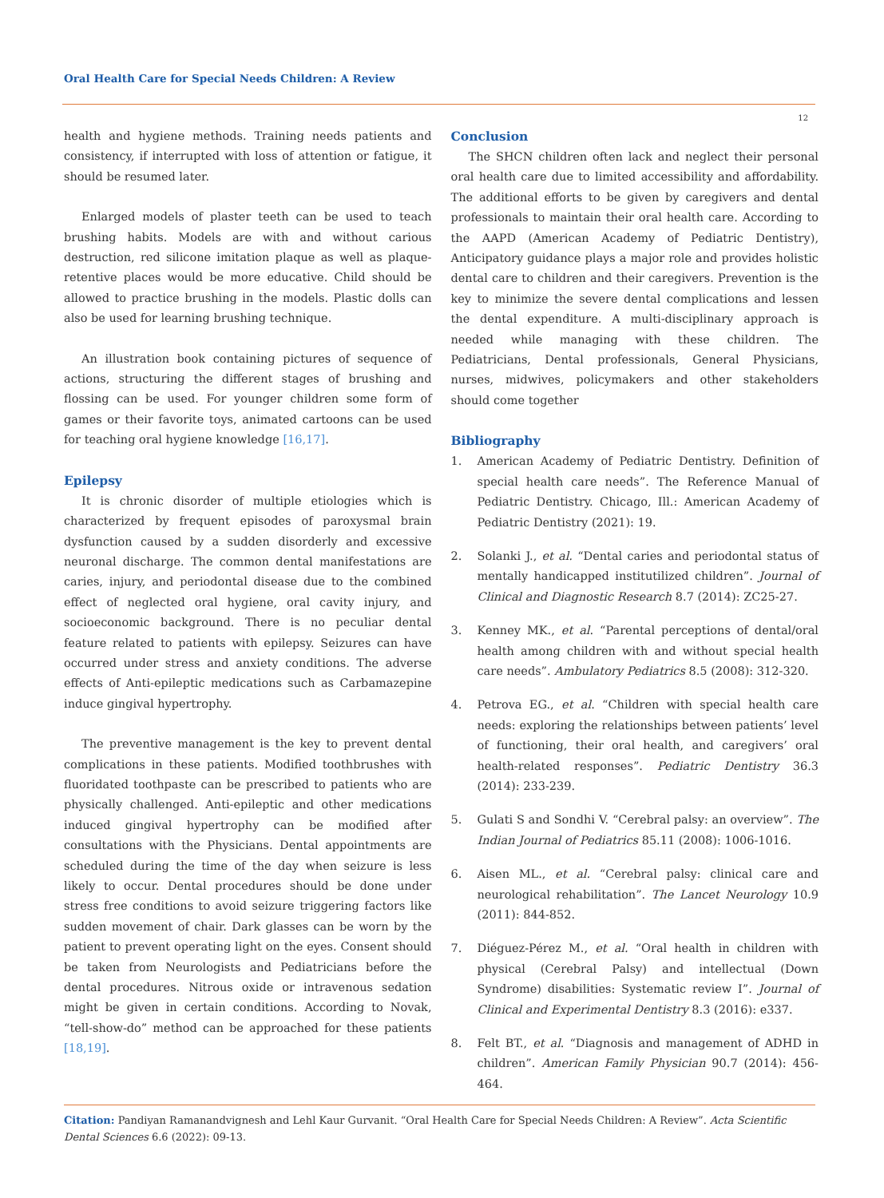Oral Health Care for Special Needs Children: A Review
12
health and hygiene methods. Training needs patients and consistency, if interrupted with loss of attention or fatigue, it should be resumed later.
Enlarged models of plaster teeth can be used to teach brushing habits. Models are with and without carious destruction, red silicone imitation plaque as well as plaque-retentive places would be more educative. Child should be allowed to practice brushing in the models. Plastic dolls can also be used for learning brushing technique.
An illustration book containing pictures of sequence of actions, structuring the different stages of brushing and flossing can be used. For younger children some form of games or their favorite toys, animated cartoons can be used for teaching oral hygiene knowledge [16,17].
Epilepsy
It is chronic disorder of multiple etiologies which is characterized by frequent episodes of paroxysmal brain dysfunction caused by a sudden disorderly and excessive neuronal discharge. The common dental manifestations are caries, injury, and periodontal disease due to the combined effect of neglected oral hygiene, oral cavity injury, and socioeconomic background. There is no peculiar dental feature related to patients with epilepsy. Seizures can have occurred under stress and anxiety conditions. The adverse effects of Anti-epileptic medications such as Carbamazepine induce gingival hypertrophy.
The preventive management is the key to prevent dental complications in these patients. Modified toothbrushes with fluoridated toothpaste can be prescribed to patients who are physically challenged. Anti-epileptic and other medications induced gingival hypertrophy can be modified after consultations with the Physicians. Dental appointments are scheduled during the time of the day when seizure is less likely to occur. Dental procedures should be done under stress free conditions to avoid seizure triggering factors like sudden movement of chair. Dark glasses can be worn by the patient to prevent operating light on the eyes. Consent should be taken from Neurologists and Pediatricians before the dental procedures. Nitrous oxide or intravenous sedation might be given in certain conditions. According to Novak, “tell-show-do” method can be approached for these patients [18,19].
Conclusion
The SHCN children often lack and neglect their personal oral health care due to limited accessibility and affordability. The additional efforts to be given by caregivers and dental professionals to maintain their oral health care. According to the AAPD (American Academy of Pediatric Dentistry), Anticipatory guidance plays a major role and provides holistic dental care to children and their caregivers. Prevention is the key to minimize the severe dental complications and lessen the dental expenditure. A multi-disciplinary approach is needed while managing with these children. The Pediatricians, Dental professionals, General Physicians, nurses, midwives, policymakers and other stakeholders should come together
Bibliography
1. American Academy of Pediatric Dentistry. Definition of special health care needs”. The Reference Manual of Pediatric Dentistry. Chicago, Ill.: American Academy of Pediatric Dentistry (2021): 19.
2. Solanki J., et al. “Dental caries and periodontal status of mentally handicapped institutilized children”. Journal of Clinical and Diagnostic Research 8.7 (2014): ZC25-27.
3. Kenney MK., et al. “Parental perceptions of dental/oral health among children with and without special health care needs”. Ambulatory Pediatrics 8.5 (2008): 312-320.
4. Petrova EG., et al. “Children with special health care needs: exploring the relationships between patients’ level of functioning, their oral health, and caregivers’ oral health-related responses”. Pediatric Dentistry 36.3 (2014): 233-239.
5. Gulati S and Sondhi V. “Cerebral palsy: an overview”. The Indian Journal of Pediatrics 85.11 (2008): 1006-1016.
6. Aisen ML., et al. “Cerebral palsy: clinical care and neurological rehabilitation”. The Lancet Neurology 10.9 (2011): 844-852.
7. Diéguez-Pérez M., et al. “Oral health in children with physical (Cerebral Palsy) and intellectual (Down Syndrome) disabilities: Systematic review I”. Journal of Clinical and Experimental Dentistry 8.3 (2016): e337.
8. Felt BT., et al. “Diagnosis and management of ADHD in children”. American Family Physician 90.7 (2014): 456-464.
Citation: Pandiyan Ramanandvignesh and Lehl Kaur Gurvanit. “Oral Health Care for Special Needs Children: A Review”. Acta Scientific Dental Sciences 6.6 (2022): 09-13.